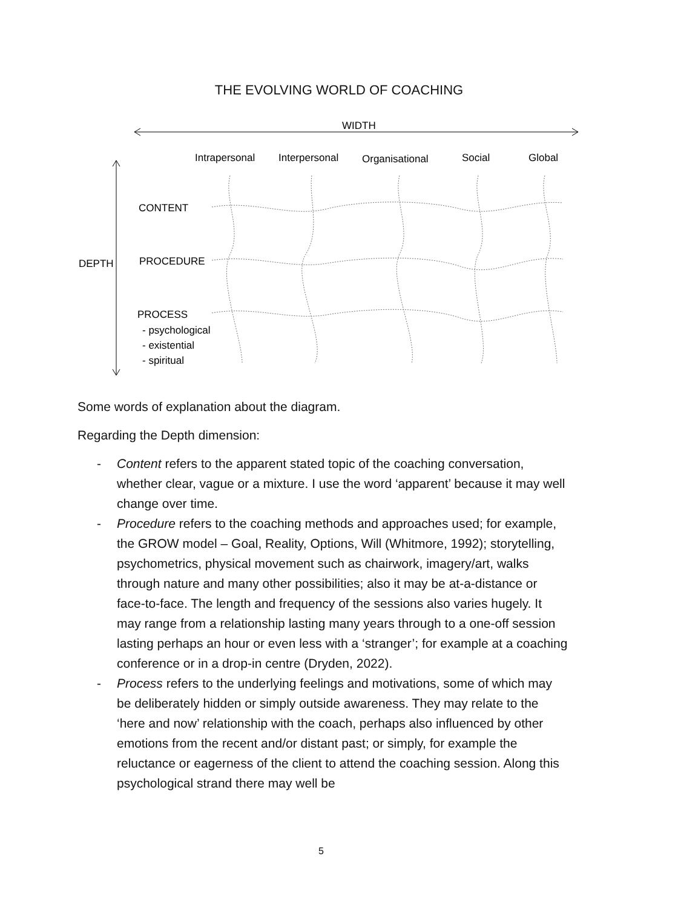THE EVOLVING WORLD OF COACHING
WIDTH
Intrapersonal
Interpersonal
Organisational
Social
Global
DEPTH
CONTENT
PROCEDURE
PROCESS
- psychological
- existential
- spiritual
Some words of explanation about the diagram.
Regarding the Depth dimension:
- Content refers to the apparent stated topic of the coaching conversation, whether clear, vague or a mixture. I use the word ‘apparent’ because it may well change over time.
- Procedure refers to the coaching methods and approaches used; for example, the GROW model – Goal, Reality, Options, Will (Whitmore, 1992); storytelling, psychometrics, physical movement such as chairwork, imagery/art, walks through nature and many other possibilities; also it may be at-a-distance or face-to-face. The length and frequency of the sessions also varies hugely. It may range from a relationship lasting many years through to a one-off session lasting perhaps an hour or even less with a ‘stranger’; for example at a coaching conference or in a drop-in centre (Dryden, 2022).
- Process refers to the underlying feelings and motivations, some of which may be deliberately hidden or simply outside awareness. They may relate to the ‘here and now’ relationship with the coach, perhaps also influenced by other emotions from the recent and/or distant past; or simply, for example the reluctance or eagerness of the client to attend the coaching session. Along this psychological strand there may well be
5